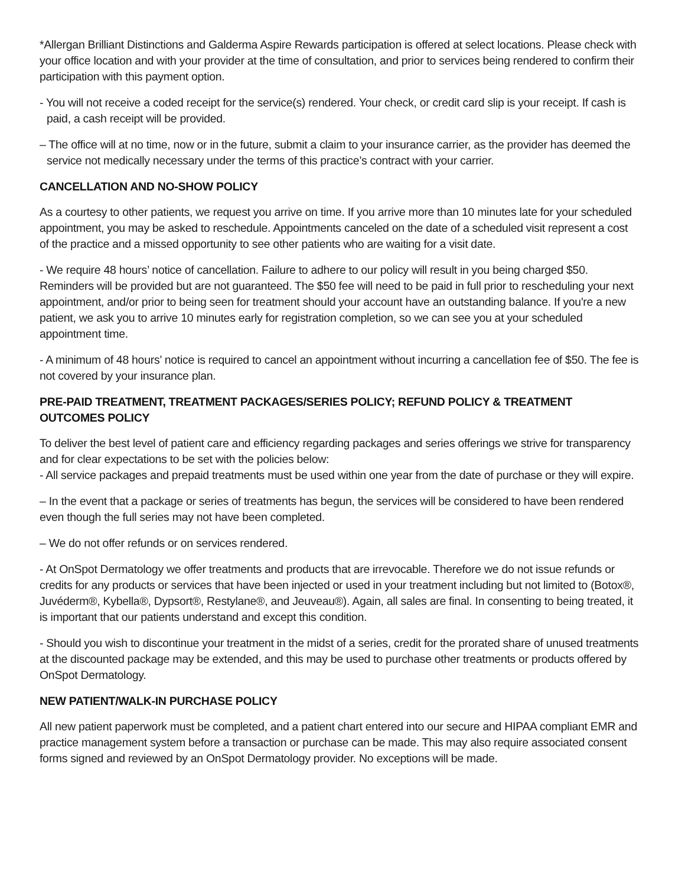*Allergan Brilliant Distinctions and Galderma Aspire Rewards participation is offered at select locations. Please check with your office location and with your provider at the time of consultation, and prior to services being rendered to confirm their participation with this payment option.
- You will not receive a coded receipt for the service(s) rendered. Your check, or credit card slip is your receipt. If cash is paid, a cash receipt will be provided.
– The office will at no time, now or in the future, submit a claim to your insurance carrier, as the provider has deemed the service not medically necessary under the terms of this practice’s contract with your carrier.
CANCELLATION AND NO-SHOW POLICY
As a courtesy to other patients, we request you arrive on time. If you arrive more than 10 minutes late for your scheduled appointment, you may be asked to reschedule. Appointments canceled on the date of a scheduled visit represent a cost of the practice and a missed opportunity to see other patients who are waiting for a visit date.
- We require 48 hours’ notice of cancellation. Failure to adhere to our policy will result in you being charged $50. Reminders will be provided but are not guaranteed. The $50 fee will need to be paid in full prior to rescheduling your next appointment, and/or prior to being seen for treatment should your account have an outstanding balance. If you're a new patient, we ask you to arrive 10 minutes early for registration completion, so we can see you at your scheduled appointment time.
- A minimum of 48 hours’ notice is required to cancel an appointment without incurring a cancellation fee of $50. The fee is not covered by your insurance plan.
PRE-PAID TREATMENT, TREATMENT PACKAGES/SERIES POLICY; REFUND POLICY & TREATMENT OUTCOMES POLICY
To deliver the best level of patient care and efficiency regarding packages and series offerings we strive for transparency and for clear expectations to be set with the policies below:
- All service packages and prepaid treatments must be used within one year from the date of purchase or they will expire.
– In the event that a package or series of treatments has begun, the services will be considered to have been rendered even though the full series may not have been completed.
– We do not offer refunds or on services rendered.
- At OnSpot Dermatology we offer treatments and products that are irrevocable. Therefore we do not issue refunds or credits for any products or services that have been injected or used in your treatment including but not limited to (Botox®, Juvéderm®, Kybella®, Dypsort®, Restylane®, and Jeuveau®). Again, all sales are final. In consenting to being treated, it is important that our patients understand and except this condition.
- Should you wish to discontinue your treatment in the midst of a series, credit for the prorated share of unused treatments at the discounted package may be extended, and this may be used to purchase other treatments or products offered by OnSpot Dermatology.
NEW PATIENT/WALK-IN PURCHASE POLICY
All new patient paperwork must be completed, and a patient chart entered into our secure and HIPAA compliant EMR and practice management system before a transaction or purchase can be made. This may also require associated consent forms signed and reviewed by an OnSpot Dermatology provider. No exceptions will be made.